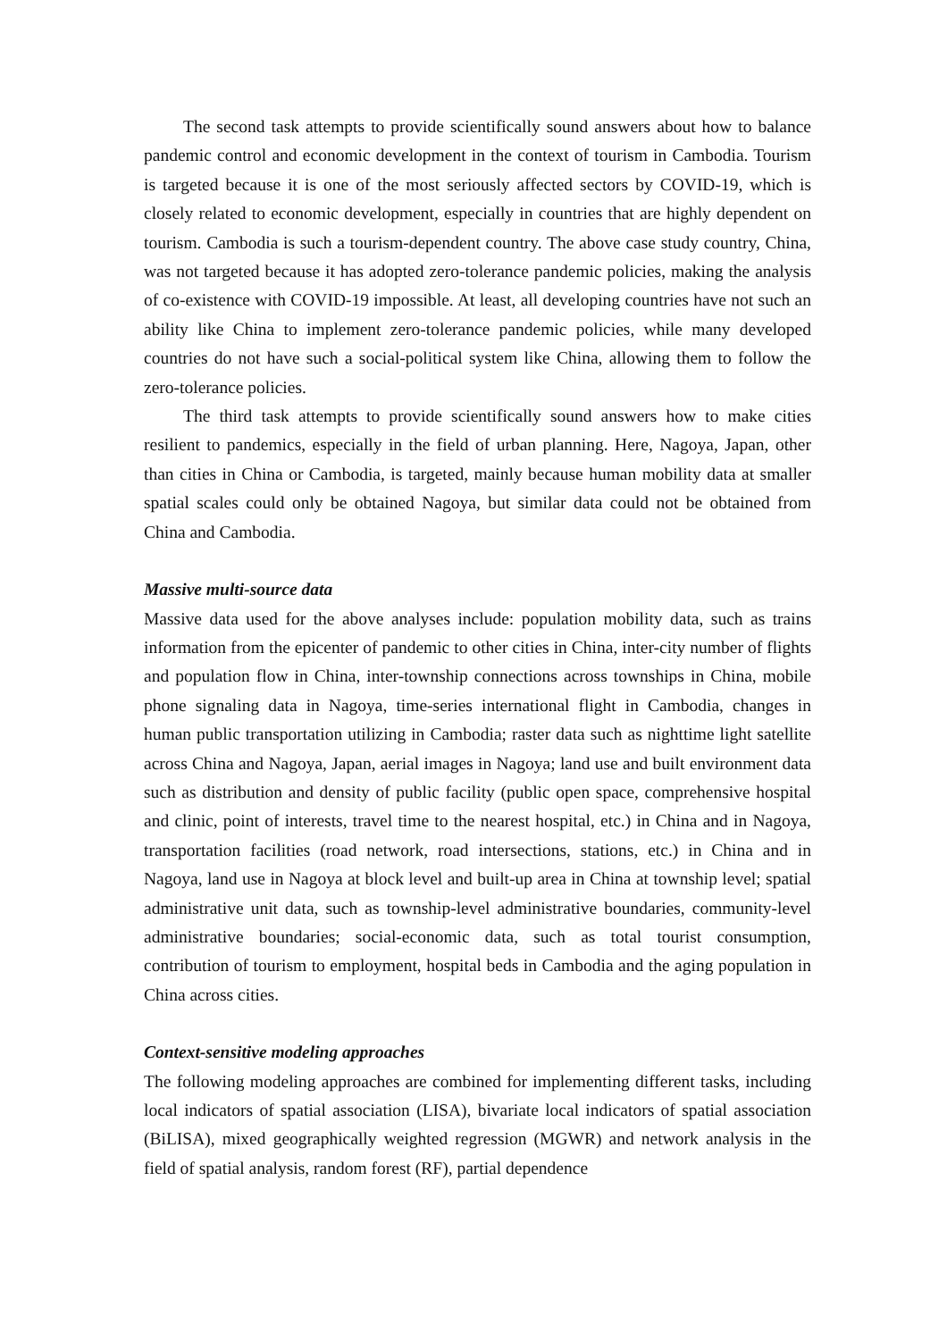The second task attempts to provide scientifically sound answers about how to balance pandemic control and economic development in the context of tourism in Cambodia. Tourism is targeted because it is one of the most seriously affected sectors by COVID-19, which is closely related to economic development, especially in countries that are highly dependent on tourism. Cambodia is such a tourism-dependent country. The above case study country, China, was not targeted because it has adopted zero-tolerance pandemic policies, making the analysis of co-existence with COVID-19 impossible. At least, all developing countries have not such an ability like China to implement zero-tolerance pandemic policies, while many developed countries do not have such a social-political system like China, allowing them to follow the zero-tolerance policies.
The third task attempts to provide scientifically sound answers how to make cities resilient to pandemics, especially in the field of urban planning. Here, Nagoya, Japan, other than cities in China or Cambodia, is targeted, mainly because human mobility data at smaller spatial scales could only be obtained Nagoya, but similar data could not be obtained from China and Cambodia.
Massive multi-source data
Massive data used for the above analyses include: population mobility data, such as trains information from the epicenter of pandemic to other cities in China, inter-city number of flights and population flow in China, inter-township connections across townships in China, mobile phone signaling data in Nagoya, time-series international flight in Cambodia, changes in human public transportation utilizing in Cambodia; raster data such as nighttime light satellite across China and Nagoya, Japan, aerial images in Nagoya; land use and built environment data such as distribution and density of public facility (public open space, comprehensive hospital and clinic, point of interests, travel time to the nearest hospital, etc.) in China and in Nagoya, transportation facilities (road network, road intersections, stations, etc.) in China and in Nagoya, land use in Nagoya at block level and built-up area in China at township level; spatial administrative unit data, such as township-level administrative boundaries, community-level administrative boundaries; social-economic data, such as total tourist consumption, contribution of tourism to employment, hospital beds in Cambodia and the aging population in China across cities.
Context-sensitive modeling approaches
The following modeling approaches are combined for implementing different tasks, including local indicators of spatial association (LISA), bivariate local indicators of spatial association (BiLISA), mixed geographically weighted regression (MGWR) and network analysis in the field of spatial analysis, random forest (RF), partial dependence